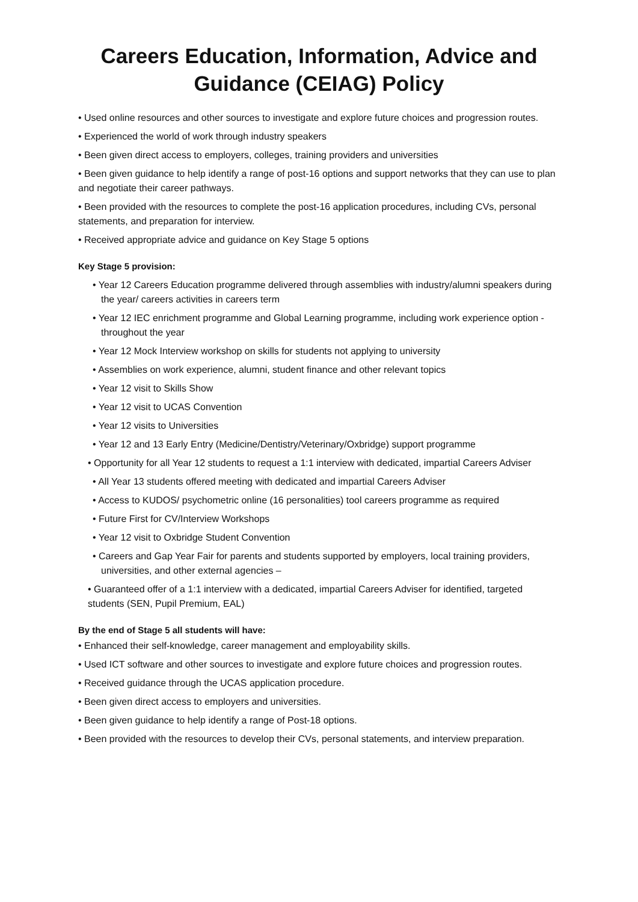Careers Education, Information, Advice and Guidance (CEIAG) Policy
• Used online resources and other sources to investigate and explore future choices and progression routes.
• Experienced the world of work through industry speakers
• Been given direct access to employers, colleges, training providers and universities
• Been given guidance to help identify a range of post-16 options and support networks that they can use to plan and negotiate their career pathways.
• Been provided with the resources to complete the post-16 application procedures, including CVs, personal statements, and preparation for interview.
• Received appropriate advice and guidance on Key Stage 5 options
Key Stage 5 provision:
• Year 12 Careers Education programme delivered through assemblies with industry/alumni speakers during the year/ careers activities in careers term
• Year 12 IEC enrichment programme and Global Learning programme, including work experience option - throughout the year
• Year 12 Mock Interview workshop on skills for students not applying to university
• Assemblies on work experience, alumni, student finance and other relevant topics
• Year 12 visit to Skills Show
• Year 12 visit to UCAS Convention
• Year 12 visits to Universities
• Year 12 and 13 Early Entry (Medicine/Dentistry/Veterinary/Oxbridge) support programme
• Opportunity for all Year 12 students to request a 1:1 interview with dedicated, impartial Careers Adviser
• All Year 13 students offered meeting with dedicated and impartial Careers Adviser
• Access to KUDOS/ psychometric online (16 personalities) tool careers programme as required
• Future First for CV/Interview Workshops
• Year 12 visit to Oxbridge Student Convention
• Careers and Gap Year Fair for parents and students supported by employers, local training providers, universities, and other external agencies –
• Guaranteed offer of a 1:1 interview with a dedicated, impartial Careers Adviser for identified, targeted students (SEN, Pupil Premium, EAL)
By the end of Stage 5 all students will have:
• Enhanced their self-knowledge, career management and employability skills.
• Used ICT software and other sources to investigate and explore future choices and progression routes.
• Received guidance through the UCAS application procedure.
• Been given direct access to employers and universities.
• Been given guidance to help identify a range of Post-18 options.
• Been provided with the resources to develop their CVs, personal statements, and interview preparation.